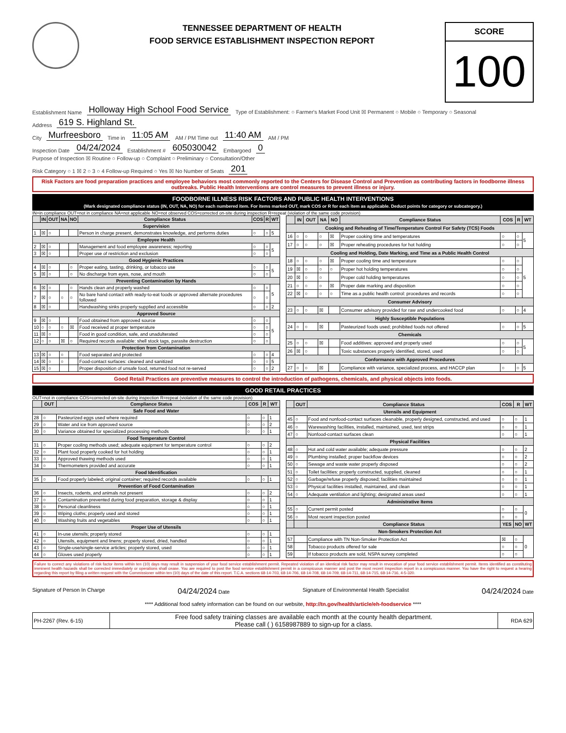TENNESSEE DEPARTMENT OF HEALTH
FOOD SERVICE ESTABLISHMENT INSPECTION REPORT
SCORE
100
Establishment Name Holloway High School Food Service Type of Establishment: ○ Farmer's Market Food Unit ☒ Permanent ○ Mobile ○ Temporary ○ Seasonal
Address 619 S. Highland St.
City Murfreesboro Time in 11:05 AM AM / PM Time out 11:40 AM AM / PM
Inspection Date 04/24/2024 Establishment # 605030042 Embargoed 0
Purpose of Inspection ☒ Routine ○ Follow-up ○ Complaint ○ Preliminary ○ Consultation/Other
Risk Category ○ 1 ☒ 2 ○ 3 ○ 4 Follow-up Required ○ Yes ☒ No Number of Seats 201
Risk Factors are food preparation practices and employee behaviors most commonly reported to the Centers for Disease Control and Prevention as contributing factors in foodborne illness outbreaks. Public Health Interventions are control measures to prevent illness or injury.
FOODBORNE ILLNESS RISK FACTORS AND PUBLIC HEALTH INTERVENTIONS
(Mark designated compliance status (IN, OUT, NA, NO) for each numbered item. For items marked OUT, mark COS or R for each item as applicable. Deduct points for category or subcategory.)
IN=in compliance OUT=not in compliance NA=not applicable NO=not observed COS=corrected on-site during inspection R=repeat (violation of the same code provision)
| | IN | OUT | NA | NO | Compliance Status | COS | R | WT |
| --- | --- | --- | --- | --- | --- | --- | --- | --- |
| Supervision | | | | | | | | |
| 1 | ☒ | ○ | | | Person in charge present, demonstrates knowledge, and performs duties | ○ | ○ | 5 |
| Employee Health | | | | | | | | |
| 2 | ☒ | ○ | | | Management and food employee awareness; reporting | ○ | ○ | 5 |
| 3 | ☒ | ○ | | | Proper use of restriction and exclusion | ○ | ○ | |
| Good Hygienic Practices | | | | | | | | |
| 4 | ☒ | ○ | | ○ | Proper eating, tasting, drinking, or tobacco use | ○ | ○ | 5 |
| 5 | ☒ | ○ | | ○ | No discharge from eyes, nose, and mouth | ○ | ○ | |
| Preventing Contamination by Hands | | | | | | | | |
| 6 | ☒ | ○ | | ○ | Hands clean and properly washed | ○ | ○ | 5 |
| 7 | ☒ | ○ | ○ | ○ | No bare hand contact with ready-to-eat foods or approved alternate procedures followed | ○ | ○ | |
| 8 | ☒ | ○ | | | Handwashing sinks properly supplied and accessible | ○ | ○ | 2 |
| Approved Source | | | | | | | | |
| 9 | ☒ | ○ | | | Food obtained from approved source | ○ | ○ | 5 |
| 10 | ○ | ○ | ○ | ☒ | Food received at proper temperature | ○ | ○ | |
| 11 | ☒ | ○ | | | Food in good condition, safe, and unadulterated | ○ | ○ | |
| 12 | ○ | ○ | ☒ | ○ | Required records available: shell stock tags, parasite destruction | ○ | ○ | |
| Protection from Contamination | | | | | | | | |
| 13 | ☒ | ○ | ○ | | Food separated and protected | ○ | ○ | 4 |
| 14 | ☒ | ○ | ○ | | Food-contact surfaces: cleaned and sanitized | ○ | ○ | 5 |
| 15 | ☒ | ○ | | | Proper disposition of unsafe food, returned food not re-served | ○ | ○ | 2 |
| | IN | OUT | NA | NO | Compliance Status | COS | R | WT |
| --- | --- | --- | --- | --- | --- | --- | --- | --- |
| Cooking and Reheating of Time/Temperature Control For Safety (TCS) Foods | | | | | | | | |
| 16 | ○ | ○ | ○ | ☒ | Proper cooking time and temperatures | ○ | ○ | 5 |
| 17 | ○ | ○ | ○ | ☒ | Proper reheating procedures for hot holding | ○ | ○ | |
| Cooling and Holding, Date Marking, and Time as a Public Health Control | | | | | | | | |
| 18 | ○ | ○ | ○ | ☒ | Proper cooling time and temperature | ○ | ○ | 5 |
| 19 | ☒ | ○ | ○ | ○ | Proper hot holding temperatures | ○ | ○ | |
| 20 | ☒ | ○ | ○ | | Proper cold holding temperatures | ○ | ○ | |
| 21 | ○ | ○ | ○ | ☒ | Proper date marking and disposition | ○ | ○ | |
| 22 | ☒ | ○ | ○ | ○ | Time as a public health control: procedures and records | ○ | ○ | |
| Consumer Advisory | | | | | | | | |
| 23 | ○ | ○ | ☒ | | Consumer advisory provided for raw and undercooked food | ○ | ○ | 4 |
| Highly Susceptible Populations | | | | | | | | |
| 24 | ○ | ○ | ☒ | | Pasteurized foods used; prohibited foods not offered | ○ | ○ | 5 |
| Chemicals | | | | | | | | |
| 25 | ○ | ○ | ☒ | | Food additives: approved and properly used | ○ | ○ | 5 |
| 26 | ☒ | ○ | | | Toxic substances properly identified, stored, used | ○ | ○ | |
| Conformance with Approved Procedures | | | | | | | | |
| 27 | ○ | ○ | ☒ | | Compliance with variance, specialized process, and HACCP plan | ○ | ○ | 5 |
Good Retail Practices are preventive measures to control the introduction of pathogens, chemicals, and physical objects into foods.
GOOD RETAIL PRACTICES
OUT=not in compliance COS=corrected on-site during inspection R=repeat (violation of the same code provision)
| | OUT | Compliance Status | COS | R | WT |
| --- | --- | --- | --- | --- | --- |
| Safe Food and Water | | | | | |
| 28 | ○ | Pasteurized eggs used where required | ○ | ○ | 1 |
| 29 | ○ | Water and ice from approved source | ○ | ○ | 2 |
| 30 | ○ | Variance obtained for specialized processing methods | ○ | ○ | 1 |
| Food Temperature Control | | | | | |
| 31 | ○ | Proper cooling methods used; adequate equipment for temperature control | ○ | ○ | 2 |
| 32 | ○ | Plant food properly cooked for hot holding | ○ | ○ | 1 |
| 33 | ○ | Approved thawing methods used | ○ | ○ | 1 |
| 34 | ○ | Thermometers provided and accurate | ○ | ○ | 1 |
| Food Identification | | | | | |
| 35 | ○ | Food properly labeled; original container; required records available | ○ | ○ | 1 |
| Prevention of Food Contamination | | | | | |
| 36 | ○ | Insects, rodents, and animals not present | ○ | ○ | 2 |
| 37 | ○ | Contamination prevented during food preparation, storage & display | ○ | ○ | 1 |
| 38 | ○ | Personal cleanliness | ○ | ○ | 1 |
| 39 | ○ | Wiping cloths; properly used and stored | ○ | ○ | 1 |
| 40 | ○ | Washing fruits and vegetables | ○ | ○ | 1 |
| Proper Use of Utensils | | | | | |
| 41 | ○ | In-use utensils; properly stored | ○ | ○ | 1 |
| 42 | ○ | Utensils, equipment and linens; properly stored, dried, handled | ○ | ○ | 1 |
| 43 | ○ | Single-use/single-service articles; properly stored, used | ○ | ○ | 1 |
| 44 | ○ | Gloves used properly | ○ | ○ | 1 |
| | OUT | Compliance Status | COS | R | WT |
| --- | --- | --- | --- | --- | --- |
| Utensils and Equipment | | | | | |
| 45 | ○ | Food and nonfood-contact surfaces cleanable, properly designed, constructed, and used | ○ | ○ | 1 |
| 46 | ○ | Warewashing facilities, installed, maintained, used, test strips | ○ | ○ | 1 |
| 47 | ○ | Nonfood-contact surfaces clean | ○ | ○ | 1 |
| Physical Facilities | | | | | |
| 48 | ○ | Hot and cold water available; adequate pressure | ○ | ○ | 2 |
| 49 | ○ | Plumbing installed; proper backflow devices | ○ | ○ | 2 |
| 50 | ○ | Sewage and waste water properly disposed | ○ | ○ | 2 |
| 51 | ○ | Toilet facilities: properly constructed, supplied, cleaned | ○ | ○ | 1 |
| 52 | ○ | Garbage/refuse properly disposed; facilities maintained | ○ | ○ | 1 |
| 53 | ○ | Physical facilities installed, maintained, and clean | ○ | ○ | 1 |
| 54 | ○ | Adequate ventilation and lighting; designated areas used | ○ | ○ | 1 |
| Administrative Items | | | | | |
| 55 | ○ | Current permit posted | ○ | ○ | 0 |
| 56 | ○ | Most recent inspection posted | ○ | ○ | |
| | | Compliance Status | YES | NO | WT |
| Non-Smokers Protection Act | | | | | |
| 57 | | Compliance with TN Non-Smoker Protection Act | ☒ | ○ | 0 |
| 58 | | Tobacco products offered for sale | ○ | ○ | |
| 59 | | If tobacco products are sold, NSPA survey completed | ○ | ○ | |
Failure to correct any violations of risk factor items within ten (10) days may result in suspension of your food service establishment permit. Repeated violation of an identical risk factor may result in revocation of your food service establishment permit. Items identified as constituting imminent health hazards shall be corrected immediately or operations shall cease. You are required to post the food service establishment permit in a conspicuous manner and post the most recent inspection report in a conspicuous manner. You have the right to request a hearing regarding this report by filing a written request with the Commissioner within ten (10) days of the date of this report. T.C.A. sections 68-14-703, 68-14-706, 68-14-708, 68-14-709, 68-14-711, 68-14-715, 68-14-716, 4-5-320.
Signature of Person In Charge 04/24/2024 Date Signature of Environmental Health Specialist 04/24/2024 Date
**** Additional food safety information can be found on our website, http://tn.gov/health/article/eh-foodservice ****
| PH-2267 (Rev. 6-15) | Free food safety training classes are available each month at the county health department. Please call ( ) 6158987889 to sign-up for a class. | RDA 629 |